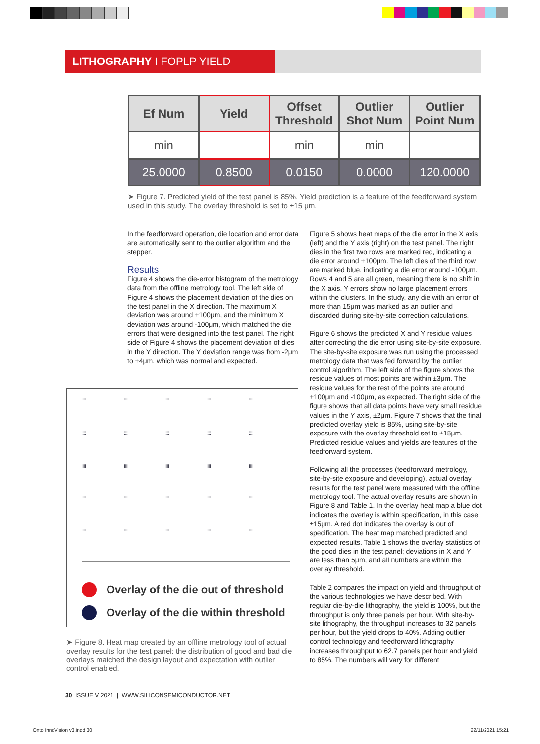LITHOGRAPHY I FOPLP YIELD
| Ef Num | Yield | Offset Threshold | Outlier Shot Num | Outlier Point Num |
| --- | --- | --- | --- | --- |
| min | | min | min | |
| 25.0000 | 0.8500 | 0.0150 | 0.0000 | 120.0000 |
➤ Figure 7. Predicted yield of the test panel is 85%. Yield prediction is a feature of the feedforward system used in this study. The overlay threshold is set to ±15 μm.
In the feedforward operation, die location and error data are automatically sent to the outlier algorithm and the stepper.
Results
Figure 4 shows the die-error histogram of the metrology data from the offline metrology tool. The left side of Figure 4 shows the placement deviation of the dies on the test panel in the X direction. The maximum X deviation was around +100μm, and the minimum X deviation was around -100μm, which matched the die errors that were designed into the test panel. The right side of Figure 4 shows the placement deviation of dies in the Y direction. The Y deviation range was from -2μm to +4μm, which was normal and expected.
⁞⁞⁞⁞ ⁞⁞⁞⁞ ⁞⁞⁞⁞ ⁞⁞⁞⁞ ⁞⁞⁞⁞ ⁞⁞⁞⁞ ⁞⁞⁞⁞ ⁞⁞⁞⁞ ⁞⁞⁞⁞ ⁞⁞⁞⁞ ⁞⁞⁞⁞ ⁞⁞⁞⁞ ⁞⁞⁞⁞ ⁞⁞⁞⁞ ⁞⁞⁞⁞ ⁞⁞⁞⁞ ⁞⁞⁞⁞ ⁞⁞⁞⁞ ⁞⁞⁞⁞ ⁞⁞⁞⁞ ⁞⁞⁞⁞ ⁞⁞⁞⁞ ⁞⁞⁞⁞ ⁞⁞⁞⁞ ⁞⁞⁞⁞
Overlay of the die out of threshold
Overlay of the die within threshold
➤ Figure 8. Heat map created by an offline metrology tool of actual overlay results for the test panel: the distribution of good and bad die overlays matched the design layout and expectation with outlier control enabled.
Figure 5 shows heat maps of the die error in the X axis (left) and the Y axis (right) on the test panel. The right dies in the first two rows are marked red, indicating a die error around +100μm. The left dies of the third row are marked blue, indicating a die error around -100μm. Rows 4 and 5 are all green, meaning there is no shift in the X axis. Y errors show no large placement errors within the clusters. In the study, any die with an error of more than 15μm was marked as an outlier and discarded during site-by-site correction calculations.
Figure 6 shows the predicted X and Y residue values after correcting the die error using site-by-site exposure. The site-by-site exposure was run using the processed metrology data that was fed forward by the outlier control algorithm. The left side of the figure shows the residue values of most points are within ±3μm. The residue values for the rest of the points are around +100μm and -100μm, as expected. The right side of the figure shows that all data points have very small residue values in the Y axis, ±2μm. Figure 7 shows that the final predicted overlay yield is 85%, using site-by-site exposure with the overlay threshold set to ±15μm. Predicted residue values and yields are features of the feedforward system.
Following all the processes (feedforward metrology, site-by-site exposure and developing), actual overlay results for the test panel were measured with the offline metrology tool. The actual overlay results are shown in Figure 8 and Table 1. In the overlay heat map a blue dot indicates the overlay is within specification, in this case ±15μm. A red dot indicates the overlay is out of specification. The heat map matched predicted and expected results. Table 1 shows the overlay statistics of the good dies in the test panel; deviations in X and Y are less than 5μm, and all numbers are within the overlay threshold.
Table 2 compares the impact on yield and throughput of the various technologies we have described. With regular die-by-die lithography, the yield is 100%, but the throughput is only three panels per hour. With site-by-site lithography, the throughput increases to 32 panels per hour, but the yield drops to 40%. Adding outlier control technology and feedforward lithography increases throughput to 62.7 panels per hour and yield to 85%. The numbers will vary for different
30 ISSUE V 2021 | WWW.SILICONSEMICONDUCTOR.NET
Onto InnoVision v3.indd 30 22/11/2021 15:21